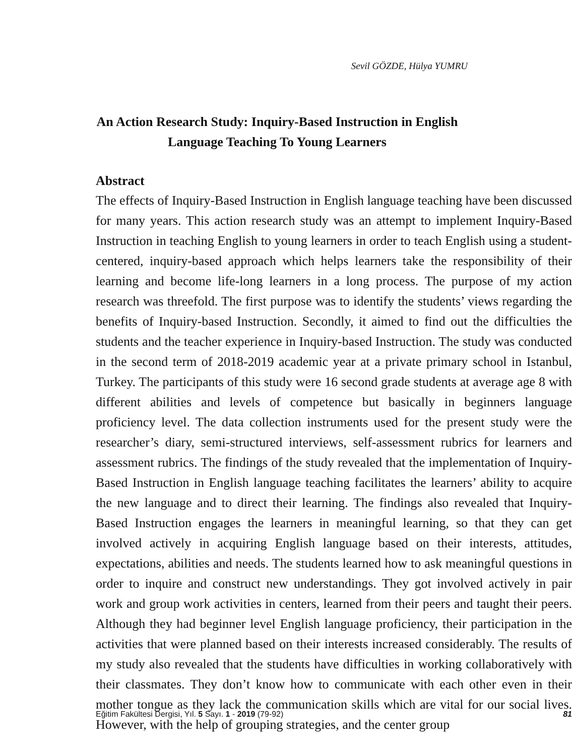Sevil GÖZDE, Hülya YUMRU
An Action Research Study: Inquiry-Based Instruction in English Language Teaching To Young Learners
Abstract
The effects of Inquiry-Based Instruction in English language teaching have been discussed for many years. This action research study was an attempt to implement Inquiry-Based Instruction in teaching English to young learners in order to teach English using a student-centered, inquiry-based approach which helps learners take the responsibility of their learning and become life-long learners in a long process. The purpose of my action research was threefold. The first purpose was to identify the students’ views regarding the benefits of Inquiry-based Instruction. Secondly, it aimed to find out the difficulties the students and the teacher experience in Inquiry-based Instruction. The study was conducted in the second term of 2018-2019 academic year at a private primary school in Istanbul, Turkey. The participants of this study were 16 second grade students at average age 8 with different abilities and levels of competence but basically in beginners language proficiency level. The data collection instruments used for the present study were the researcher’s diary, semi-structured interviews, self-assessment rubrics for learners and assessment rubrics. The findings of the study revealed that the implementation of Inquiry-Based Instruction in English language teaching facilitates the learners’ ability to acquire the new language and to direct their learning. The findings also revealed that Inquiry-Based Instruction engages the learners in meaningful learning, so that they can get involved actively in acquiring English language based on their interests, attitudes, expectations, abilities and needs. The students learned how to ask meaningful questions in order to inquire and construct new understandings. They got involved actively in pair work and group work activities in centers, learned from their peers and taught their peers. Although they had beginner level English language proficiency, their participation in the activities that were planned based on their interests increased considerably. The results of my study also revealed that the students have difficulties in working collaboratively with their classmates. They don’t know how to communicate with each other even in their mother tongue as they lack the communication skills which are vital for our social lives. However, with the help of grouping strategies, and the center group
Eğitim Fakültesi Dergisi, Yıl. 5 Sayı. 1 - 2019 (79-92) 81